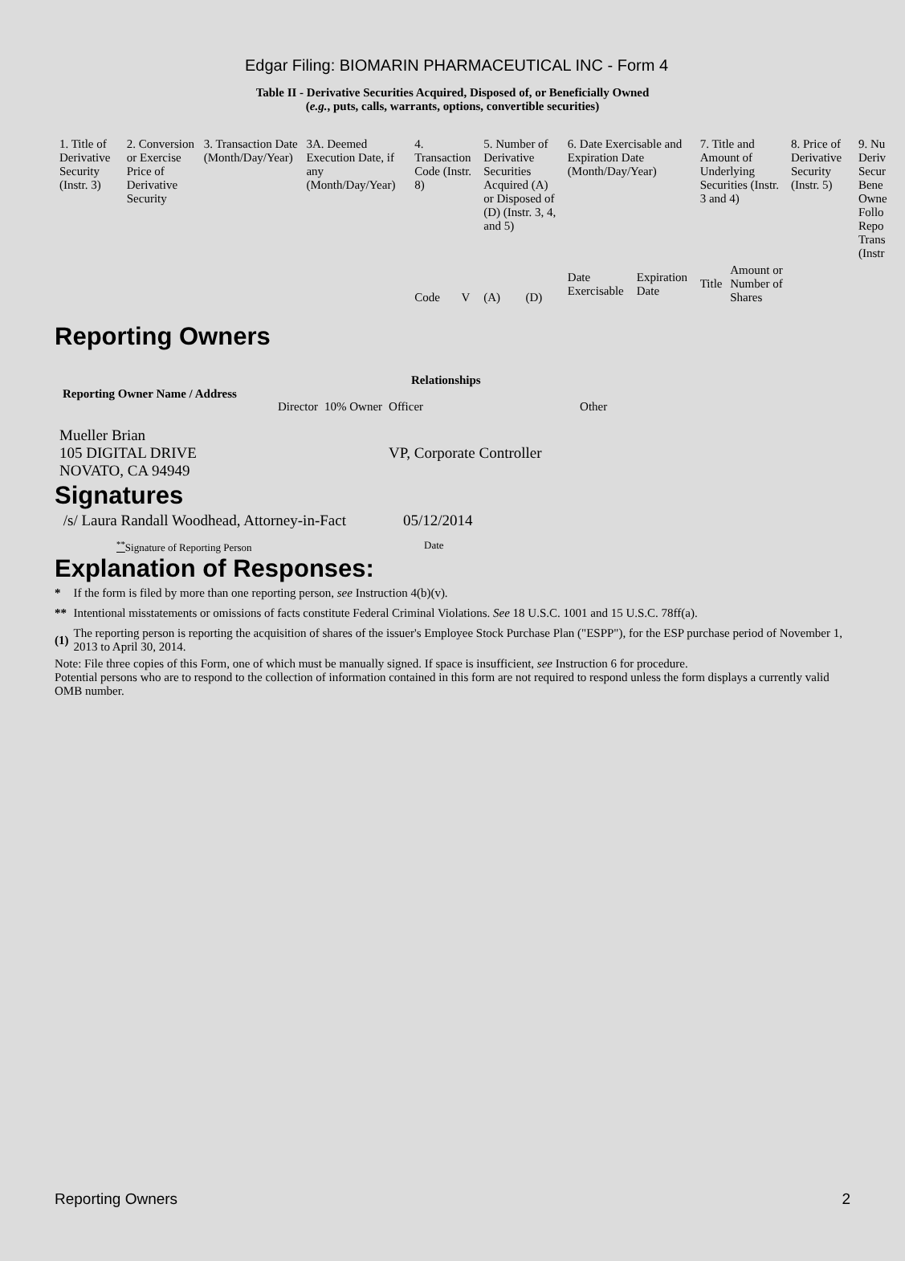Edgar Filing: BIOMARIN PHARMACEUTICAL INC - Form 4
Table II - Derivative Securities Acquired, Disposed of, or Beneficially Owned
(e.g., puts, calls, warrants, options, convertible securities)
| 1. Title of Derivative Security (Instr. 3) | 2. Conversion or Exercise Price of Derivative Security | 3. Transaction Date (Month/Day/Year) | 3A. Deemed Execution Date, if any (Month/Day/Year) | 4. Transaction Code (Instr. 8) | | 5. Number of Derivative Securities Acquired (A) or Disposed of (D) (Instr. 3, 4, and 5) | | 6. Date Exercisable and Expiration Date (Month/Day/Year) | | 7. Title and Amount of Underlying Securities (Instr. 3 and 4) | | 8. Price of Derivative Security (Instr. 5) | 9. Nu Deriv Secur Bene Owne Follo Repo Trans (Instr |
| --- | --- | --- | --- | --- | --- | --- | --- | --- | --- | --- | --- | --- | --- |
| | | | | Code | V | (A) | (D) | Date Exercisable | Expiration Date | Title | Amount or Number of Shares | | |
Reporting Owners
| Reporting Owner Name / Address | Relationships | | | |
| --- | --- | --- | --- | --- |
| | Director | 10% Owner | Officer | Other |
| Mueller Brian 105 DIGITAL DRIVE NOVATO, CA 94949 | | | VP, Corporate Controller | |
Signatures
| /s/ Laura Randall Woodhead, Attorney-in-Fact | 05/12/2014 |
| <sup>**</sup> Signature of Reporting Person | Date |
Explanation of Responses:
| * | If the form is filed by more than one reporting person, see Instruction 4(b)(v). |
| ** | Intentional misstatements or omissions of facts constitute Federal Criminal Violations. See 18 U.S.C. 1001 and 15 U.S.C. 78ff(a). |
| (1) | The reporting person is reporting the acquisition of shares of the issuer's Employee Stock Purchase Plan ("ESPP"), for the ESP purchase period of November 1, 2013 to April 30, 2014. |
Note: File three copies of this Form, one of which must be manually signed. If space is insufficient, see Instruction 6 for procedure.
Potential persons who are to respond to the collection of information contained in this form are not required to respond unless the form displays a currently valid OMB number.
Reporting Owners 2